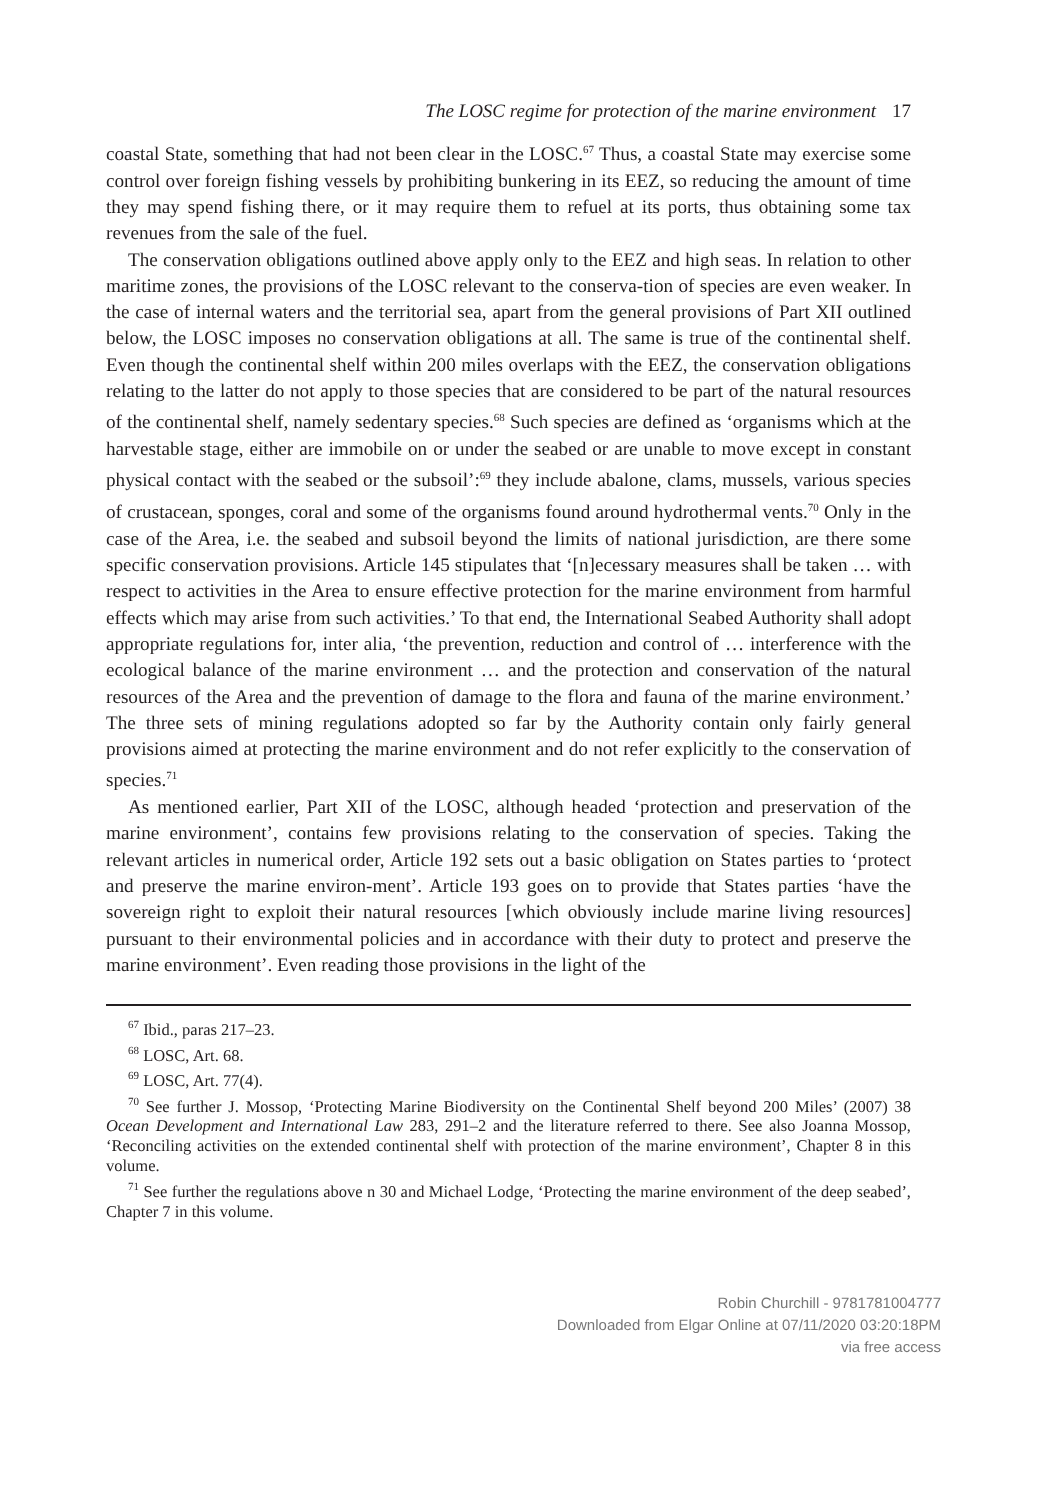The LOSC regime for protection of the marine environment 17
coastal State, something that had not been clear in the LOSC.<sup>67</sup> Thus, a coastal State may exercise some control over foreign fishing vessels by prohibiting bunkering in its EEZ, so reducing the amount of time they may spend fishing there, or it may require them to refuel at its ports, thus obtaining some tax revenues from the sale of the fuel.
The conservation obligations outlined above apply only to the EEZ and high seas. In relation to other maritime zones, the provisions of the LOSC relevant to the conserva-tion of species are even weaker. In the case of internal waters and the territorial sea, apart from the general provisions of Part XII outlined below, the LOSC imposes no conservation obligations at all. The same is true of the continental shelf. Even though the continental shelf within 200 miles overlaps with the EEZ, the conservation obligations relating to the latter do not apply to those species that are considered to be part of the natural resources of the continental shelf, namely sedentary species.<sup>68</sup> Such species are defined as ‘organisms which at the harvestable stage, either are immobile on or under the seabed or are unable to move except in constant physical contact with the seabed or the subsoil’:<sup>69</sup> they include abalone, clams, mussels, various species of crustacean, sponges, coral and some of the organisms found around hydrothermal vents.<sup>70</sup> Only in the case of the Area, i.e. the seabed and subsoil beyond the limits of national jurisdiction, are there some specific conservation provisions. Article 145 stipulates that ‘[n]ecessary measures shall be taken … with respect to activities in the Area to ensure effective protection for the marine environment from harmful effects which may arise from such activities.’ To that end, the International Seabed Authority shall adopt appropriate regulations for, inter alia, ‘the prevention, reduction and control of … interference with the ecological balance of the marine environment … and the protection and conservation of the natural resources of the Area and the prevention of damage to the flora and fauna of the marine environment.’ The three sets of mining regulations adopted so far by the Authority contain only fairly general provisions aimed at protecting the marine environment and do not refer explicitly to the conservation of species.<sup>71</sup>
As mentioned earlier, Part XII of the LOSC, although headed ‘protection and preservation of the marine environment’, contains few provisions relating to the conservation of species. Taking the relevant articles in numerical order, Article 192 sets out a basic obligation on States parties to ‘protect and preserve the marine environ-ment’. Article 193 goes on to provide that States parties ‘have the sovereign right to exploit their natural resources [which obviously include marine living resources] pursuant to their environmental policies and in accordance with their duty to protect and preserve the marine environment’. Even reading those provisions in the light of the
<sup>67</sup> Ibid., paras 217–23.
<sup>68</sup> LOSC, Art. 68.
<sup>69</sup> LOSC, Art. 77(4).
<sup>70</sup> See further J. Mossop, ‘Protecting Marine Biodiversity on the Continental Shelf beyond 200 Miles’ (2007) 38 Ocean Development and International Law 283, 291–2 and the literature referred to there. See also Joanna Mossop, ‘Reconciling activities on the extended continental shelf with protection of the marine environment’, Chapter 8 in this volume.
<sup>71</sup> See further the regulations above n 30 and Michael Lodge, ‘Protecting the marine environment of the deep seabed’, Chapter 7 in this volume.
Robin Churchill - 9781781004777
Downloaded from Elgar Online at 07/11/2020 03:20:18PM
via free access